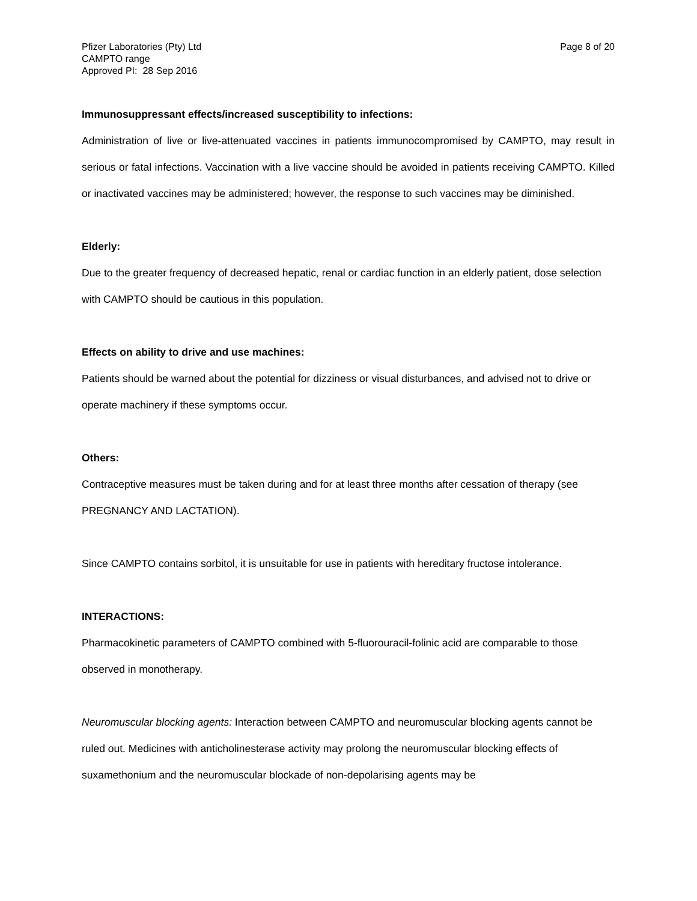Pfizer Laboratories (Pty) Ltd
CAMPTO range
Approved PI: 28 Sep 2016
Page 8 of 20
Immunosuppressant effects/increased susceptibility to infections:
Administration of live or live-attenuated vaccines in patients immunocompromised by CAMPTO, may result in serious or fatal infections. Vaccination with a live vaccine should be avoided in patients receiving CAMPTO. Killed or inactivated vaccines may be administered; however, the response to such vaccines may be diminished.
Elderly:
Due to the greater frequency of decreased hepatic, renal or cardiac function in an elderly patient, dose selection with CAMPTO should be cautious in this population.
Effects on ability to drive and use machines:
Patients should be warned about the potential for dizziness or visual disturbances, and advised not to drive or operate machinery if these symptoms occur.
Others:
Contraceptive measures must be taken during and for at least three months after cessation of therapy (see PREGNANCY AND LACTATION).
Since CAMPTO contains sorbitol, it is unsuitable for use in patients with hereditary fructose intolerance.
INTERACTIONS:
Pharmacokinetic parameters of CAMPTO combined with 5-fluorouracil-folinic acid are comparable to those observed in monotherapy.
Neuromuscular blocking agents: Interaction between CAMPTO and neuromuscular blocking agents cannot be ruled out. Medicines with anticholinesterase activity may prolong the neuromuscular blocking effects of suxamethonium and the neuromuscular blockade of non-depolarising agents may be